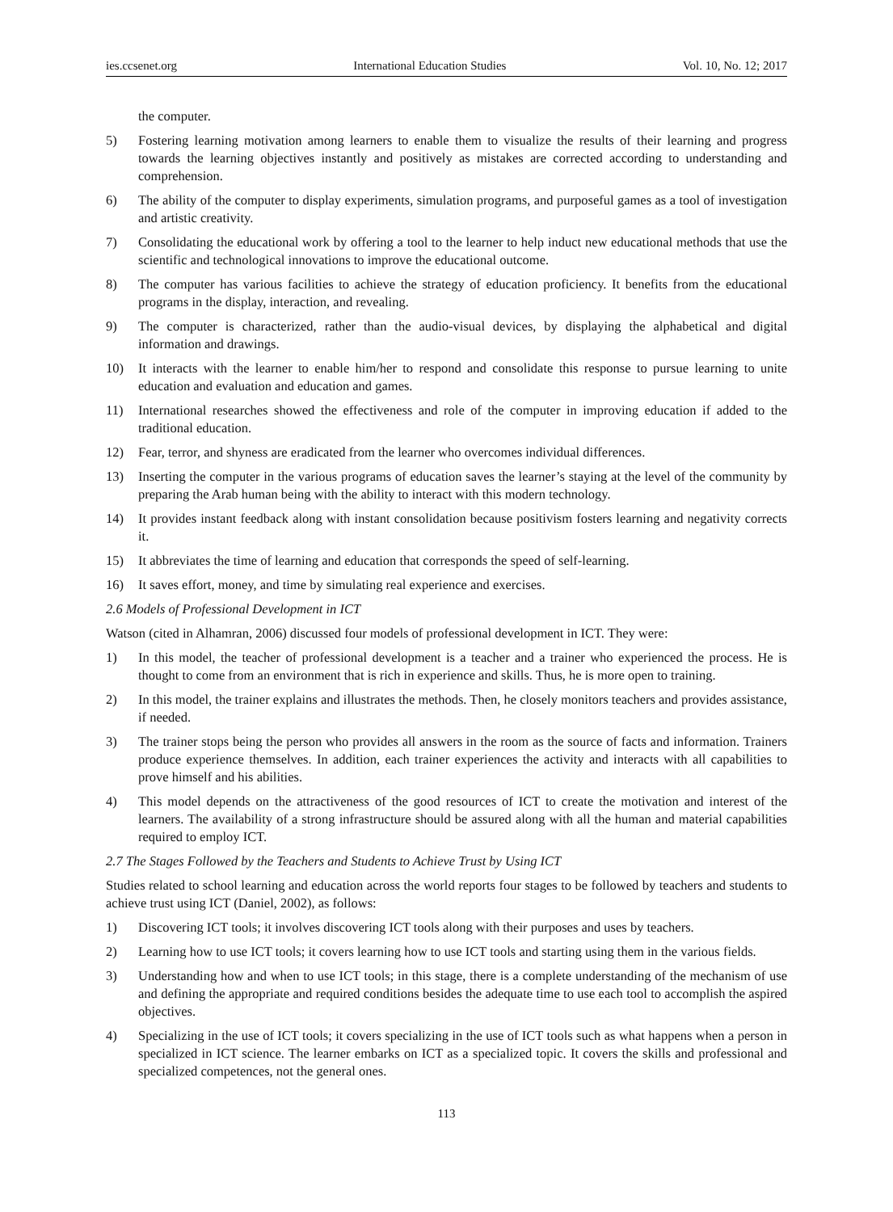ies.ccsenet.org International Education Studies Vol. 10, No. 12; 2017
the computer.
5) Fostering learning motivation among learners to enable them to visualize the results of their learning and progress towards the learning objectives instantly and positively as mistakes are corrected according to understanding and comprehension.
6) The ability of the computer to display experiments, simulation programs, and purposeful games as a tool of investigation and artistic creativity.
7) Consolidating the educational work by offering a tool to the learner to help induct new educational methods that use the scientific and technological innovations to improve the educational outcome.
8) The computer has various facilities to achieve the strategy of education proficiency. It benefits from the educational programs in the display, interaction, and revealing.
9) The computer is characterized, rather than the audio-visual devices, by displaying the alphabetical and digital information and drawings.
10) It interacts with the learner to enable him/her to respond and consolidate this response to pursue learning to unite education and evaluation and education and games.
11) International researches showed the effectiveness and role of the computer in improving education if added to the traditional education.
12) Fear, terror, and shyness are eradicated from the learner who overcomes individual differences.
13) Inserting the computer in the various programs of education saves the learner’s staying at the level of the community by preparing the Arab human being with the ability to interact with this modern technology.
14) It provides instant feedback along with instant consolidation because positivism fosters learning and negativity corrects it.
15) It abbreviates the time of learning and education that corresponds the speed of self-learning.
16) It saves effort, money, and time by simulating real experience and exercises.
2.6 Models of Professional Development in ICT
Watson (cited in Alhamran, 2006) discussed four models of professional development in ICT. They were:
1) In this model, the teacher of professional development is a teacher and a trainer who experienced the process. He is thought to come from an environment that is rich in experience and skills. Thus, he is more open to training.
2) In this model, the trainer explains and illustrates the methods. Then, he closely monitors teachers and provides assistance, if needed.
3) The trainer stops being the person who provides all answers in the room as the source of facts and information. Trainers produce experience themselves. In addition, each trainer experiences the activity and interacts with all capabilities to prove himself and his abilities.
4) This model depends on the attractiveness of the good resources of ICT to create the motivation and interest of the learners. The availability of a strong infrastructure should be assured along with all the human and material capabilities required to employ ICT.
2.7 The Stages Followed by the Teachers and Students to Achieve Trust by Using ICT
Studies related to school learning and education across the world reports four stages to be followed by teachers and students to achieve trust using ICT (Daniel, 2002), as follows:
1) Discovering ICT tools; it involves discovering ICT tools along with their purposes and uses by teachers.
2) Learning how to use ICT tools; it covers learning how to use ICT tools and starting using them in the various fields.
3) Understanding how and when to use ICT tools; in this stage, there is a complete understanding of the mechanism of use and defining the appropriate and required conditions besides the adequate time to use each tool to accomplish the aspired objectives.
4) Specializing in the use of ICT tools; it covers specializing in the use of ICT tools such as what happens when a person in specialized in ICT science. The learner embarks on ICT as a specialized topic. It covers the skills and professional and specialized competences, not the general ones.
113